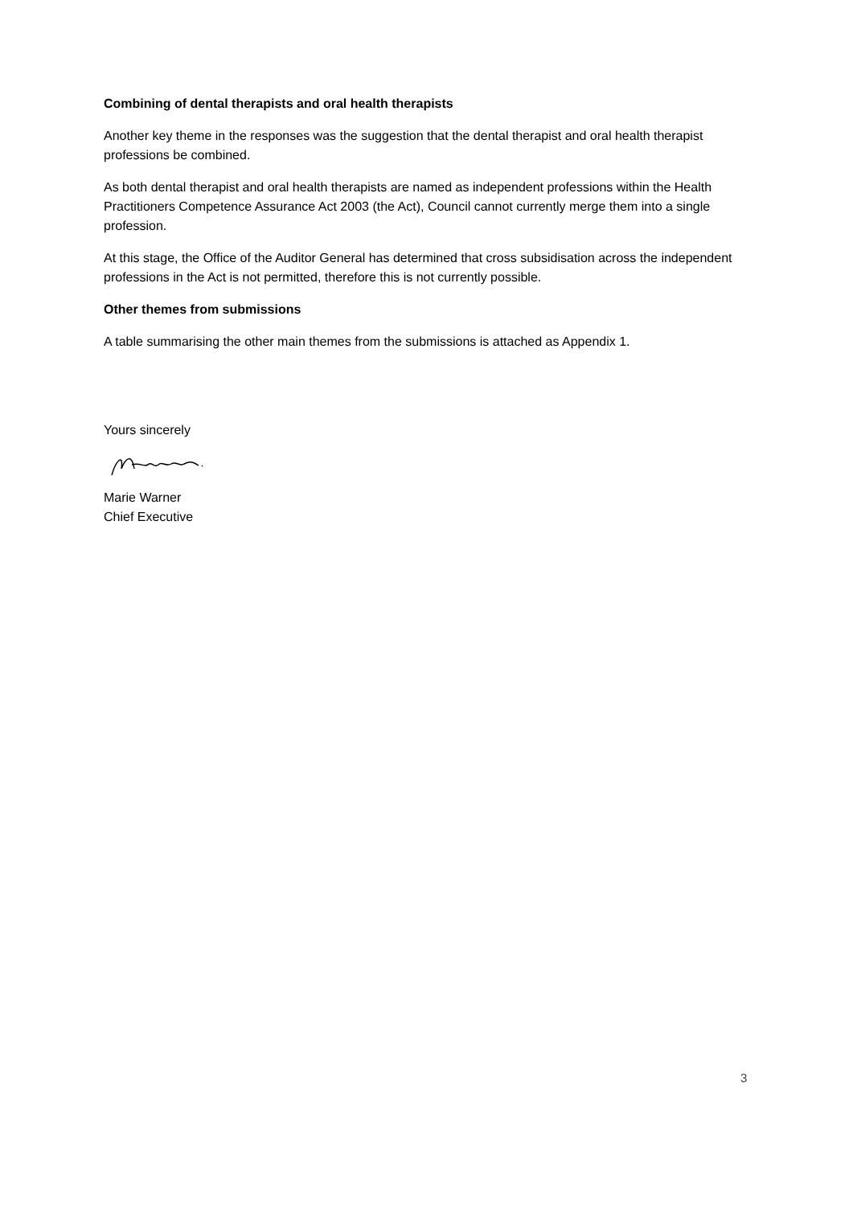Combining of dental therapists and oral health therapists
Another key theme in the responses was the suggestion that the dental therapist and oral health therapist professions be combined.
As both dental therapist and oral health therapists are named as independent professions within the Health Practitioners Competence Assurance Act 2003 (the Act), Council cannot currently merge them into a single profession.
At this stage, the Office of the Auditor General has determined that cross subsidisation across the independent professions in the Act is not permitted, therefore this is not currently possible.
Other themes from submissions
A table summarising the other main themes from the submissions is attached as Appendix 1.
Yours sincerely
Marie Warner
Chief Executive
3